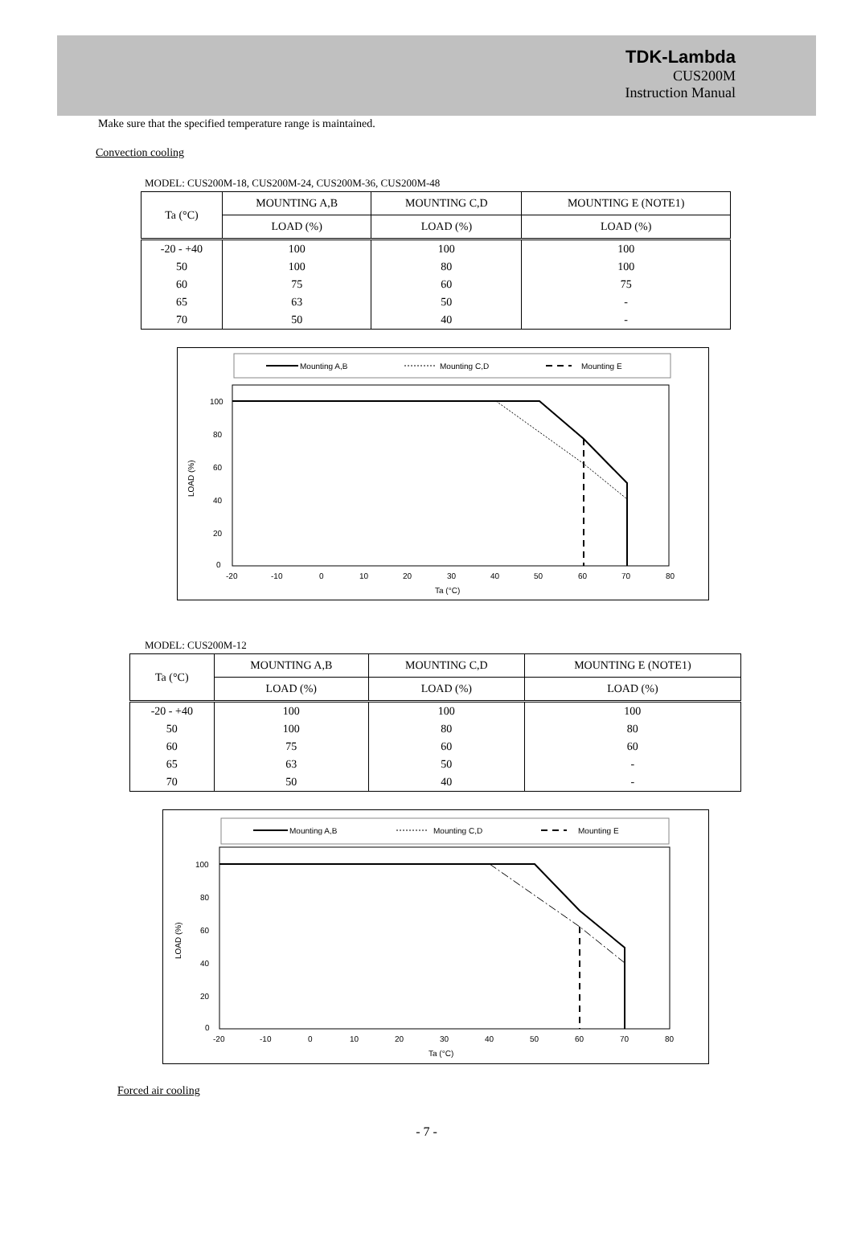TDK-Lambda
CUS200M
Instruction Manual
Make sure that the specified temperature range is maintained.
Convection cooling
MODEL: CUS200M-18, CUS200M-24, CUS200M-36, CUS200M-48
| Ta (°C) | MOUNTING A,B | MOUNTING C,D | MOUNTING E (NOTE1) |
| --- | --- | --- | --- |
| | LOAD (%) | LOAD (%) | LOAD (%) |
| -20 - +40 | 100 | 100 | 100 |
| 50 | 100 | 80 | 100 |
| 60 | 75 | 60 | 75 |
| 65 | 63 | 50 | - |
| 70 | 50 | 40 | - |
Mounting A,B
Mounting C,D
Mounting E
100
80
60
40
20
0
-20
-10
0
10
20
30
40
50
60
70
80
Ta (°C)
LOAD (%)
MODEL: CUS200M-12
| Ta (°C) | MOUNTING A,B | MOUNTING C,D | MOUNTING E (NOTE1) |
| --- | --- | --- | --- |
| | LOAD (%) | LOAD (%) | LOAD (%) |
| -20 - +40 | 100 | 100 | 100 |
| 50 | 100 | 80 | 80 |
| 60 | 75 | 60 | 60 |
| 65 | 63 | 50 | - |
| 70 | 50 | 40 | - |
Mounting A,B
Mounting C,D
Mounting E
100
80
60
40
20
0
-20
-10
0
10
20
30
40
50
60
70
80
Ta (°C)
LOAD (%)
Forced air cooling
- 7 -